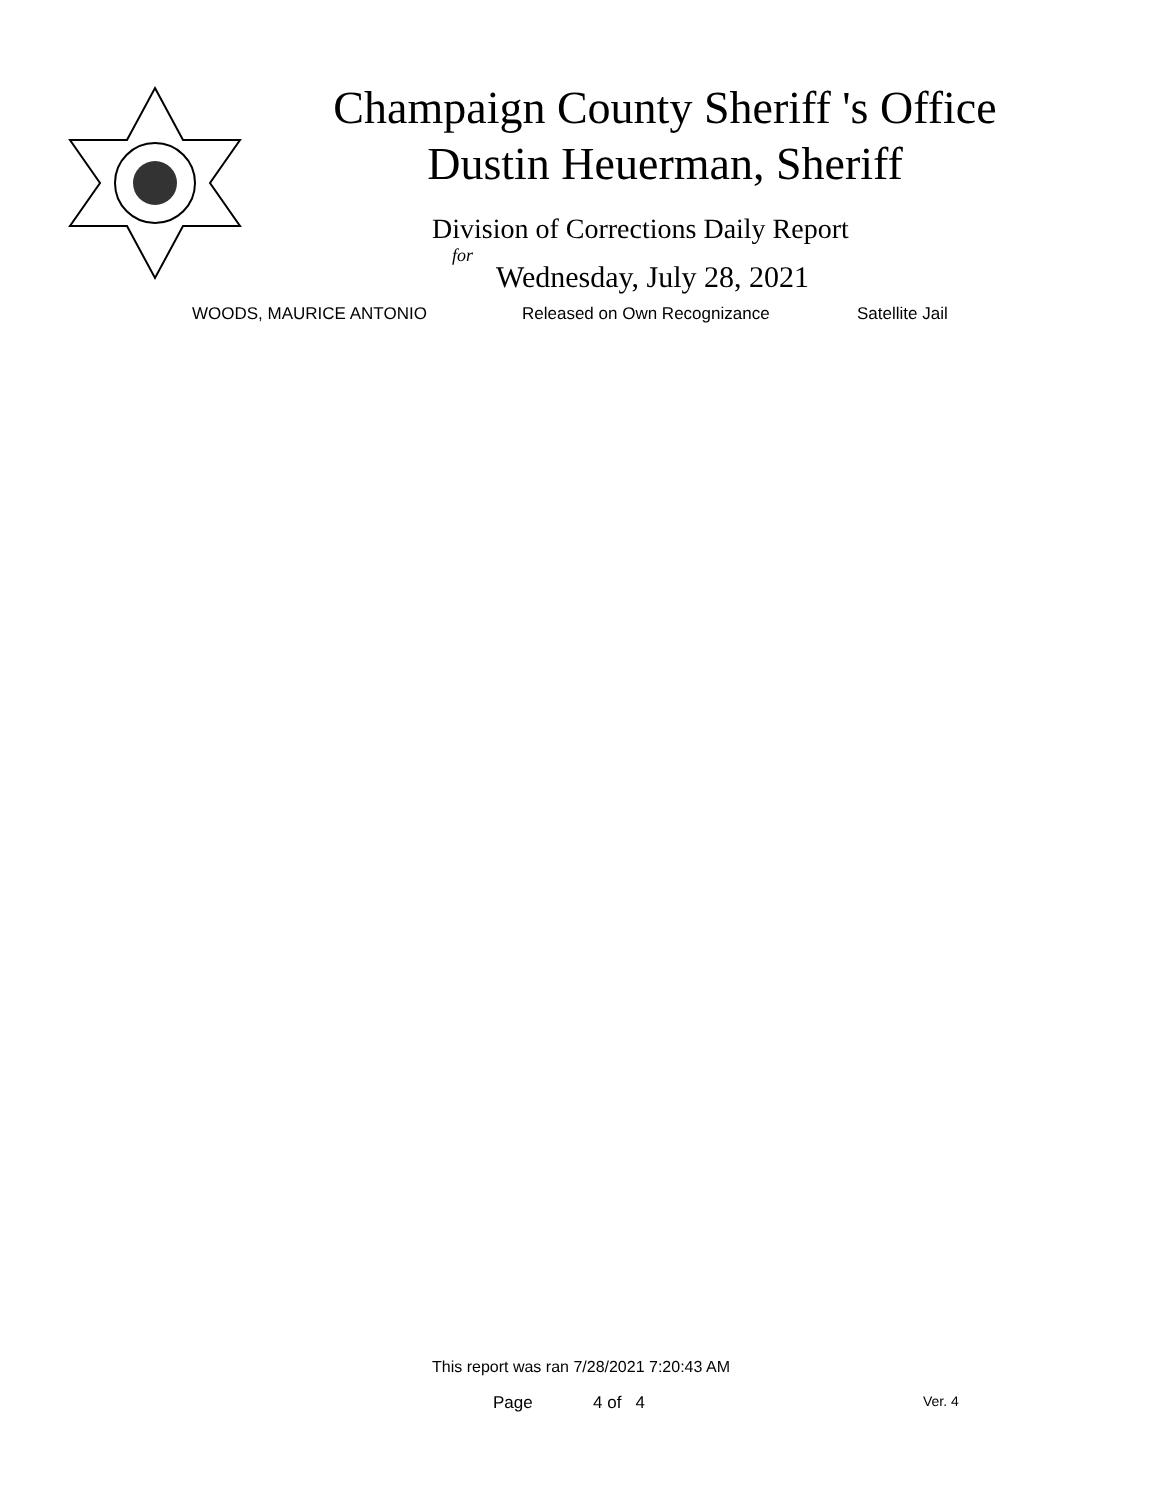Champaign County Sheriff 's Office
Dustin Heuerman, Sheriff
Division of Corrections Daily Report
for
Wednesday, July 28, 2021
WOODS, MAURICE ANTONIO Released on Own Recognizance Satellite Jail
This report was ran 7/28/2021 7:20:43 AM
Page 4 of 4 Ver. 4